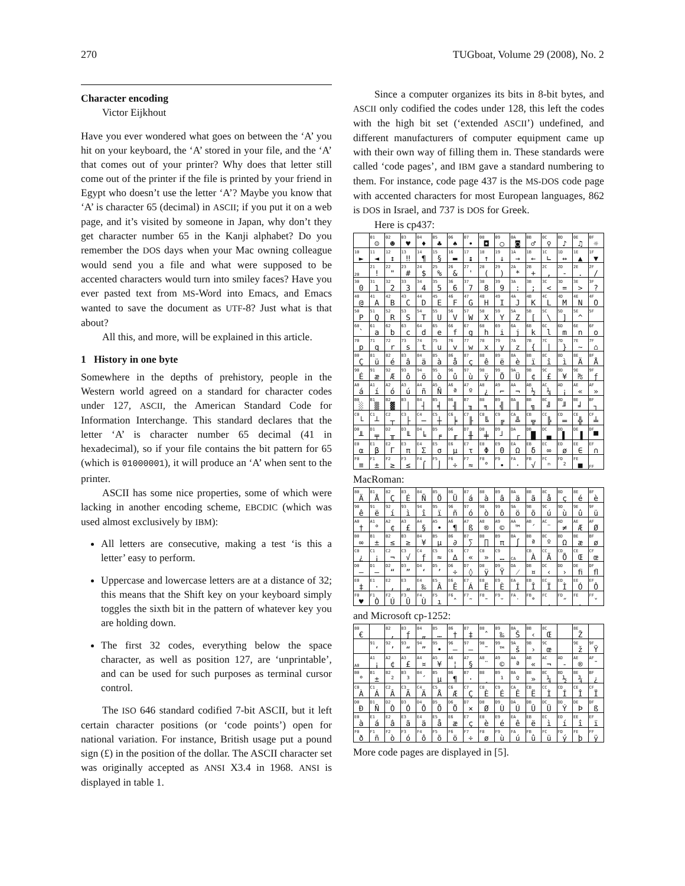270 TUGboat, Volume 29 (2008), No. 2
Character encoding
Victor Eijkhout
Have you ever wondered what goes on between the ‘A’ you hit on your keyboard, the ‘A’ stored in your file, and the ‘A’ that comes out of your printer? Why does that letter still come out of the printer if the file is printed by your friend in Egypt who doesn’t use the letter ‘A’? Maybe you know that ‘A’ is character 65 (decimal) in ASCII; if you put it on a web page, and it’s visited by someone in Japan, why don’t they get character number 65 in the Kanji alphabet? Do you remember the DOS days when your Mac owning colleague would send you a file and what were supposed to be accented characters would turn into smiley faces? Have you ever pasted text from MS-Word into Emacs, and Emacs wanted to save the document as UTF-8? Just what is that about?
All this, and more, will be explained in this article.
1 History in one byte
Somewhere in the depths of prehistory, people in the Western world agreed on a standard for character codes under 127, ASCII, the American Standard Code for Information Interchange. This standard declares that the letter ‘A’ is character number 65 decimal (41 in hexadecimal), so if your file contains the bit pattern for 65 (which is 01000001), it will produce an ‘A’ when sent to the printer.
ASCII has some nice properties, some of which were lacking in another encoding scheme, EBCDIC (which was used almost exclusively by IBM):
All letters are consecutive, making a test ‘is this a letter’ easy to perform.
Uppercase and lowercase letters are at a distance of 32; this means that the Shift key on your keyboard simply toggles the sixth bit in the pattern of whatever key you are holding down.
The first 32 codes, everything below the space character, as well as position 127, are ‘unprintable’, and can be used for such purposes as terminal cursor control.
The ISO 646 standard codified 7-bit ASCII, but it left certain character positions (or ‘code points’) open for national variation. For instance, British usage put a pound sign (£) in the position of the dollar. The ASCII character set was originally accepted as ANSI X3.4 in 1968. ANSI is displayed in table 1.
Since a computer organizes its bits in 8-bit bytes, and ASCII only codified the codes under 128, this left the codes with the high bit set (‘extended ASCII’) undefined, and different manufacturers of computer equipment came up with their own way of filling them in. These standards were called ‘code pages’, and IBM gave a standard numbering to them. For instance, code page 437 is the MS-DOS code page with accented characters for most European languages, 862 is DOS in Israel, and 737 is DOS for Greek.
Here is cp437:
| | <sup>01</sup>☺ | <sup>02</sup>☻ | <sup>03</sup>♥ | <sup>04</sup>♦ | <sup>05</sup>♣ | <sup>06</sup>♠ | <sup>07</sup>• | <sup>08</sup>◘ | <sup>09</sup>○ | <sup>0A</sup>◙ | <sup>0B</sup>♂ | <sup>0C</sup>♀ | <sup>0D</sup>♪ | <sup>0E</sup>♫ | <sup>0F</sup>☼ |
| <sup>10</sup>► | <sup>11</sup>◄ | <sup>12</sup>↕ | <sup>13</sup>‼ | <sup>14</sup>¶ | <sup>15</sup> § | <sup>16</sup>▬ | <sup>17</sup>↨ | <sup>18</sup>↑ | <sup>19</sup>↓ | <sup>1A</sup>→ | <sup>1B</sup>← | <sup>1C</sup>∟ | <sup>1D</sup>↔ | <sup>1E</sup>▲ | <sup>1F</sup>▼ |
| <sup>20</sup> | <sup>21</sup>! | <sup>22</sup> " | <sup>23</sup># | <sup>24</sup>$ | <sup>25</sup>% | <sup>26</sup>& | <sup>27</sup> ' | <sup>28</sup> ( | <sup>29</sup>) | <sup>2A</sup>* | <sup>2B</sup>+ | <sup>2C</sup>, | <sup>2D</sup>- | <sup>2E</sup>. | <sup>2F</sup>/ |
| <sup>30</sup> 0 | <sup>31</sup> 1 | <sup>32</sup> 2 | <sup>33</sup> 3 | <sup>34</sup> 4 | <sup>35</sup> 5 | <sup>36</sup> 6 | <sup>37</sup> 7 | <sup>38</sup> 8 | <sup>39</sup> 9 | <sup>3A</sup>: | <sup>3B</sup>; | <sup>3C</sup>< | <sup>3D</sup>= | <sup>3E</sup>> | <sup>3F</sup>? |
| <sup>40</sup>@ | <sup>41</sup> A | <sup>42</sup>B | <sup>43</sup>C | <sup>44</sup> D | <sup>45</sup> E | <sup>46</sup>F | <sup>47</sup> G | <sup>48</sup>H | <sup>49</sup> I | <sup>4A</sup>J | <sup>4B</sup>K | <sup>4C</sup>L | <sup>4D</sup>M | <sup>4E</sup>N | <sup>4F</sup>O |
| <sup>50</sup>P | <sup>51</sup> Q | <sup>52</sup> R | <sup>53</sup>S | <sup>54</sup> T | <sup>55</sup> U | <sup>56</sup>V | <sup>57</sup> W | <sup>58</sup> X | <sup>59</sup>Y | <sup>5A</sup>Z | <sup>5B</sup>[ | <sup>5C</sup>\ | <sup>5D</sup>] | <sup>5E</sup>^ | <sup>5F</sup>_ |
| <sup>60</sup>` | <sup>61</sup> a | <sup>62</sup> b | <sup>63</sup> c | <sup>64</sup> d | <sup>65</sup> e | <sup>66</sup> f | <sup>67</sup> g | <sup>68</sup> h | <sup>69</sup> i | <sup>6A</sup>j | <sup>6B</sup>k | <sup>6C</sup>l | <sup>6D</sup>m | <sup>6E</sup>n | <sup>6F</sup>o |
| <sup>70</sup> p | <sup>71</sup> q | <sup>72</sup> r | <sup>73</sup> s | <sup>74</sup> t | <sup>75</sup> u | <sup>76</sup> v | <sup>77</sup> w | <sup>78</sup> x | <sup>79</sup> y | <sup>7A</sup>z | <sup>7B</sup>{ | <sup>7C</sup>/ | <sup>7D</sup>} | <sup>7E</sup>~ | <sup>7F</sup>⌂ |
| <sup>80</sup> Ç | <sup>81</sup> ü | <sup>82</sup> é | <sup>83</sup> â | <sup>84</sup> ä | <sup>85</sup> à | <sup>86</sup> å | <sup>87</sup> ç | <sup>88</sup> ê | <sup>89</sup> ë | <sup>8A</sup>è | <sup>8B</sup>ï | <sup>8C</sup>î | <sup>8D</sup>ì | <sup>8E</sup>Ä | <sup>8F</sup>Å |
| <sup>90</sup> É | <sup>91</sup> æ | <sup>92</sup> Æ | <sup>93</sup> ô | <sup>94</sup> ö | <sup>95</sup> ò | <sup>96</sup> û | <sup>97</sup> ù | <sup>98</sup> ÿ | <sup>99</sup> Ö | <sup>9A</sup>Ü | <sup>9B</sup>¢ | <sup>9C</sup>£ | <sup>9D</sup>¥ | <sup>9E</sup>₧ | <sup>9F</sup>ƒ |
| <sup>A0</sup>á | <sup>A1</sup>í | <sup>A2</sup>ó | <sup>A3</sup>ú | <sup>A4</sup>ñ | <sup>A5</sup>Ñ | <sup>A6</sup>ª | <sup>A7</sup>º | <sup>A8</sup>¿ | <sup>A9</sup>⌐ | <sup>AA</sup>¬ | <sup>AB</sup>½ | <sup>AC</sup>¼ | <sup>AD</sup>¡ | <sup>AE</sup>« | <sup>AF</sup>» |
| <sup>B0</sup>░ | <sup>B1</sup>▒ | <sup>B2</sup>▓ | <sup>B3</sup>│ | <sup>B4</sup>┤ | <sup>B5</sup>╡ | <sup>B6</sup>╢ | <sup>B7</sup>╖ | <sup>B8</sup>╕ | <sup>B9</sup>╣ | <sup>BA</sup>║ | <sup>BB</sup>╗ | <sup>BC</sup>╝ | <sup>BD</sup>╜ | <sup>BE</sup>╛ | <sup>BF</sup>┐ |
| <sup>C0</sup>└ | <sup>C1</sup>┴ | <sup>C2</sup>┬ | <sup>C3</sup>├ | <sup>C4</sup>─ | <sup>C5</sup>┼ | <sup>C6</sup>╞ | <sup>C7</sup>╟ | <sup>C8</sup>╚ | <sup>C9</sup>╔ | <sup>CA</sup>╩ | <sup>CB</sup>╦ | <sup>CC</sup>╠ | <sup>CD</sup>═ | <sup>CE</sup>╬ | <sup>CF</sup>╧ |
| <sup>D0</sup>╨ | <sup>D1</sup>╤ | <sup>D2</sup>╥ | <sup>D3</sup>╙ | <sup>D4</sup>╘ | <sup>D5</sup>╒ | <sup>D6</sup>╓ | <sup>D7</sup>╫ | <sup>D8</sup>╪ | <sup>D9</sup>┘ | <sup>DA</sup>┌ | <sup>DB</sup>█ | <sup>DC</sup>▄ | <sup>DD</sup>▌ | <sup>DE</sup>▐ | <sup>DF</sup>▀ |
| <sup>E0</sup>α | <sup>E1</sup>β | <sup>E2</sup>Γ | <sup>E3</sup>π | <sup>E4</sup>Σ | <sup>E5</sup>σ | <sup>E6</sup>µ | <sup>E7</sup>τ | <sup>E8</sup>Φ | <sup>E9</sup>Θ | <sup>EA</sup>Ω | <sup>EB</sup>δ | <sup>EC</sup>∞ | <sup>ED</sup>ø | <sup>EE</sup>∈ | <sup>EF</sup>∩ |
| <sup>F0</sup>≡ | <sup>F1</sup>± | <sup>F2</sup>≥ | <sup>F3</sup>≤ | <sup>F4</sup>⌠ | <sup>F5</sup>⌡ | <sup>F6</sup>÷ | <sup>F7</sup>≈ | <sup>F8</sup>° | <sup>F9</sup>∙ | <sup>FA</sup>· | <sup>FB</sup>√ | <sup>FC</sup>ⁿ | <sup>FD</sup>² | <sup>FE</sup>■ | <sup>FF</sup> |
MacRoman:
| <sup>80</sup> Ä | <sup>81</sup> Å | <sup>82</sup> Ç | <sup>83</sup> É | <sup>84</sup> Ñ | <sup>85</sup> Ö | <sup>86</sup> Ü | <sup>87</sup> á | <sup>88</sup> à | <sup>89</sup> â | <sup>8A</sup>ä | <sup>8B</sup>ã | <sup>8C</sup>å | <sup>8D</sup>ç | <sup>8E</sup>é | <sup>8F</sup>è |
| <sup>90</sup> ê | <sup>91</sup> ë | <sup>92</sup> í | <sup>93</sup> ì | <sup>94</sup> î | <sup>95</sup> ï | <sup>96</sup> ñ | <sup>97</sup> ó | <sup>98</sup> ò | <sup>99</sup> ô | <sup>9A</sup>ö | <sup>9B</sup>õ | <sup>9C</sup>ú | <sup>9D</sup>ù | <sup>9E</sup>û | <sup>9F</sup>ü |
| <sup>A0</sup>† | <sup>A1</sup>° | <sup>A2</sup>¢ | <sup>A3</sup>£ | <sup>A4</sup>§ | <sup>A5</sup>• | <sup>A6</sup>¶ | <sup>A7</sup>ß | <sup>A8</sup>® | <sup>A9</sup>© | <sup>AA</sup>™ | <sup>AB</sup>´ | <sup>AC</sup>¨ | <sup>AD</sup>≠ | <sup>AE</sup>Æ | <sup>AF</sup>Ø |
| <sup>B0</sup>∞ | <sup>B1</sup>± | <sup>B2</sup>≤ | <sup>B3</sup>≥ | <sup>B4</sup>¥ | <sup>B5</sup>µ | <sup>B6</sup>∂ | <sup>B7</sup>∑ | <sup>B8</sup>∏ | <sup>B9</sup>π | <sup>BA</sup>∫ | <sup>BB</sup>ª | <sup>BC</sup>º | <sup>BD</sup>Ω | <sup>BE</sup>æ | <sup>BF</sup>ø |
| <sup>C0</sup>¿ | <sup>C1</sup>¡ | <sup>C2</sup>¬ | <sup>C3</sup>√ | <sup>C4</sup>ƒ | <sup>C5</sup>≈ | <sup>C6</sup>∆ | <sup>C7</sup>« | <sup>C8</sup>» | <sup>C9</sup>… | <sup>CA</sup> | <sup>CB</sup>À | <sup>CC</sup>Ã | <sup>CD</sup>Õ | <sup>CE</sup>Œ | <sup>CF</sup>œ |
| <sup>D0</sup>– | <sup>D1</sup>— | <sup>D2</sup>“ | <sup>D3</sup>” | <sup>D4</sup>‘ | <sup>D5</sup>’ | <sup>D6</sup>÷ | <sup>D7</sup>◊ | <sup>D8</sup>ÿ | <sup>D9</sup>Ÿ | <sup>DA</sup>⁄ | <sup>DB</sup>¤ | <sup>DC</sup>‹ | <sup>DD</sup>› | <sup>DE</sup>ﬁ | <sup>DF</sup>ﬂ |
| <sup>E0</sup>‡ | <sup>E1</sup>· | <sup>E2</sup>‚ | <sup>E3</sup>„ | <sup>E4</sup>‰ | <sup>E5</sup>Â | <sup>E6</sup>Ê | <sup>E7</sup>Á | <sup>E8</sup>Ë | <sup>E9</sup>È | <sup>EA</sup>Í | <sup>EB</sup>Î | <sup>EC</sup>Ï | <sup>ED</sup>Ì | <sup>EE</sup>Ó | <sup>EF</sup>Ô |
| <sup>F0</sup>♥ | <sup>F1</sup>Ò | <sup>F2</sup>Ú | <sup>F3</sup>Û | <sup>F4</sup>Ù | <sup>F5</sup>ı | <sup>F6</sup>ˆ | <sup>F7</sup>˜ | <sup>F8</sup>¯ | <sup>F9</sup>˘ | <sup>FA</sup>˙ | <sup>FB</sup>˚ | <sup>FC</sup>¸ | <sup>FD</sup>˝ | <sup>FE</sup>˛ | <sup>FF</sup>ˇ |
and Microsoft cp-1252:
| <sup>80</sup>€ | | <sup>82</sup>‚ | <sup>83</sup> ƒ | <sup>84</sup>„ | <sup>85</sup>… | <sup>86</sup>† | <sup>87</sup>‡ | <sup>88</sup> ˆ | <sup>89</sup>‰ | <sup>8A</sup>Š | <sup>8B</sup>‹ | <sup>8C</sup>Œ | | <sup>8E</sup>Ž | |
| | <sup>91</sup> ‘ | <sup>92</sup>’ | <sup>93</sup> “ | <sup>94</sup>” | <sup>95</sup>• | <sup>96</sup>– | <sup>97</sup>— | <sup>98</sup>˜ | <sup>99</sup>™ | <sup>9A</sup>š | <sup>9B</sup>› | <sup>9C</sup>œ | | <sup>9E</sup>ž | <sup>9F</sup>Ÿ |
| <sup>A0</sup> | <sup>A1</sup>¡ | <sup>A2</sup>¢ | <sup>A3</sup>£ | <sup>A4</sup>¤ | <sup>A5</sup>¥ | <sup>A6</sup>¦ | <sup>A7</sup>§ | <sup>A8</sup>¨ | <sup>A9</sup>© | <sup>AA</sup>ª | <sup>AB</sup>« | <sup>AC</sup>¬ | <sup>AD</sup>- | <sup>AE</sup>® | <sup>AF</sup>¯ |
| <sup>B0</sup>° | <sup>B1</sup>± | <sup>B2</sup>² | <sup>B3</sup>³ | <sup>B4</sup>´ | <sup>B5</sup>µ | <sup>B6</sup>¶ | <sup>B7</sup>· | <sup>B8</sup>¸ | <sup>B9</sup>¹ | <sup>BA</sup>º | <sup>BB</sup>» | <sup>BC</sup>¼ | <sup>BD</sup>½ | <sup>BE</sup>¾ | <sup>BF</sup>¿ |
| <sup>C0</sup>À | <sup>C1</sup>Á | <sup>C2</sup>Â | <sup>C3</sup>Ã | <sup>C4</sup>Ä | <sup>C5</sup>Å | <sup>C6</sup>Æ | <sup>C7</sup>Ç | <sup>C8</sup>È | <sup>C9</sup>É | <sup>CA</sup>Ê | <sup>CB</sup>Ë | <sup>CC</sup>Ì | <sup>CD</sup>Í | <sup>CE</sup>Î | <sup>CF</sup>Ï |
| <sup>D0</sup>Ð | <sup>D1</sup>Ñ | <sup>D2</sup>Ò | <sup>D3</sup>Ó | <sup>D4</sup>Ô | <sup>D5</sup>Õ | <sup>D6</sup>Ö | <sup>D7</sup>× | <sup>D8</sup>Ø | <sup>D9</sup>Ù | <sup>DA</sup>Ú | <sup>DB</sup>Û | <sup>DC</sup>Ü | <sup>DD</sup>Ý | <sup>DE</sup>Þ | <sup>DF</sup>ß |
| <sup>E0</sup>à | <sup>E1</sup>á | <sup>E2</sup>â | <sup>E3</sup>ã | <sup>E4</sup>ä | <sup>E5</sup>å | <sup>E6</sup>æ | <sup>E7</sup>ç | <sup>E8</sup>è | <sup>E9</sup>é | <sup>EA</sup>ê | <sup>EB</sup>ë | <sup>EC</sup>ì | <sup>ED</sup>í | <sup>EE</sup>î | <sup>EF</sup>ï |
| <sup>F0</sup>ð | <sup>F1</sup>ñ | <sup>F2</sup>ò | <sup>F3</sup>ó | <sup>F4</sup>ô | <sup>F5</sup>õ | <sup>F6</sup>ö | <sup>F7</sup>÷ | <sup>F8</sup>ø | <sup>F9</sup>ù | <sup>FA</sup>ú | <sup>FB</sup>û | <sup>FC</sup>ü | <sup>FD</sup>ý | <sup>FE</sup>þ | <sup>FF</sup>ÿ |
More code pages are displayed in [5].